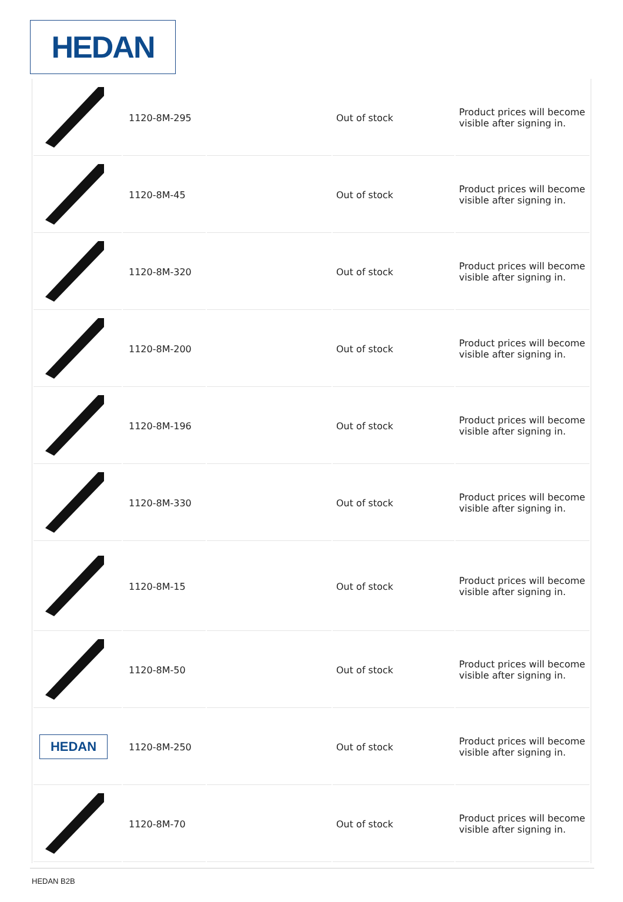HEDAN
| | 1120-8M-295 | | Out of stock | Product prices will become visible after signing in. |
| | 1120-8M-45 | | Out of stock | Product prices will become visible after signing in. |
| | 1120-8M-320 | | Out of stock | Product prices will become visible after signing in. |
| | 1120-8M-200 | | Out of stock | Product prices will become visible after signing in. |
| | 1120-8M-196 | | Out of stock | Product prices will become visible after signing in. |
| | 1120-8M-330 | | Out of stock | Product prices will become visible after signing in. |
| | 1120-8M-15 | | Out of stock | Product prices will become visible after signing in. |
| | 1120-8M-50 | | Out of stock | Product prices will become visible after signing in. |
| HEDAN | 1120-8M-250 | | Out of stock | Product prices will become visible after signing in. |
| | 1120-8M-70 | | Out of stock | Product prices will become visible after signing in. |
HEDAN B2B